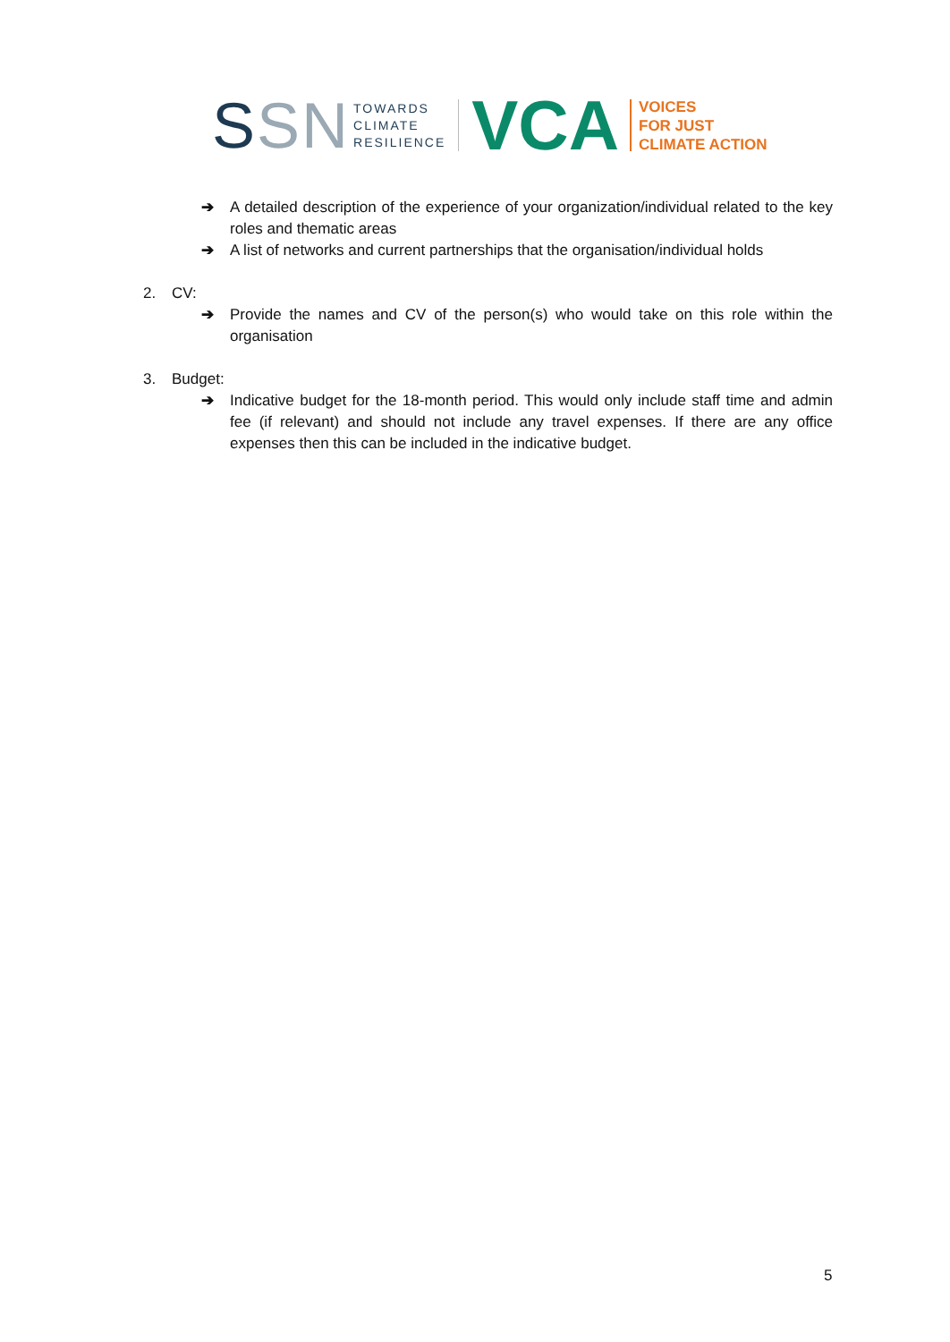SSN
TOWARDS
CLIMATE
RESILIENCE
VCA
VOICES
FOR JUST
CLIMATE ACTION
➔ A detailed description of the experience of your organization/individual related to the key roles and thematic areas
➔ A list of networks and current partnerships that the organisation/individual holds
2. CV:
➔ Provide the names and CV of the person(s) who would take on this role within the organisation
3. Budget:
➔ Indicative budget for the 18-month period. This would only include staff time and admin fee (if relevant) and should not include any travel expenses. If there are any office expenses then this can be included in the indicative budget.
5